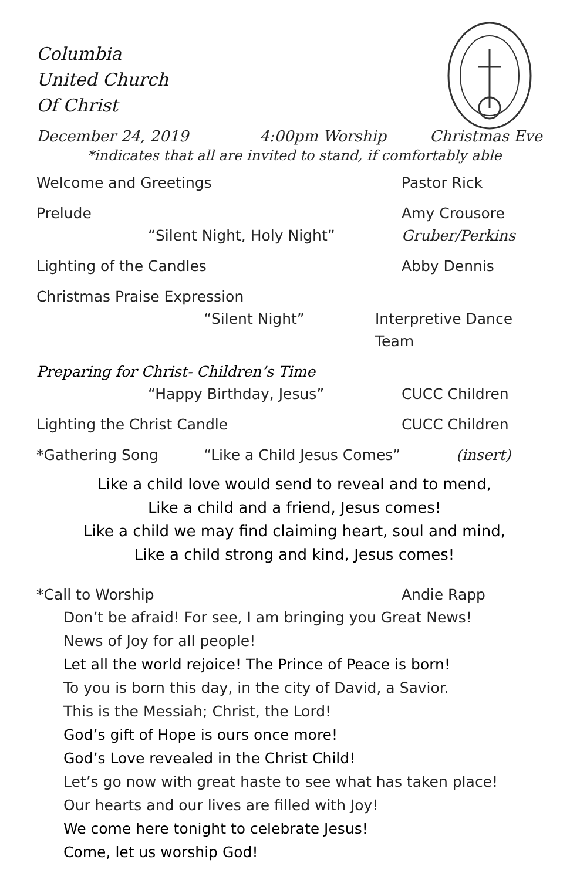Columbia
United Church
Of Christ
December 24, 2019 4:00pm Worship Christmas Eve
*indicates that all are invited to stand, if comfortably able
Welcome and Greetings Pastor Rick
Prelude Amy Crousore
“Silent Night, Holy Night” Gruber/Perkins
Lighting of the Candles Abby Dennis
Christmas Praise Expression
“Silent Night” Interpretive Dance Team
Preparing for Christ- Children’s Time
“Happy Birthday, Jesus” CUCC Children
Lighting the Christ Candle CUCC Children
*Gathering Song “Like a Child Jesus Comes” (insert)
Like a child love would send to reveal and to mend,
Like a child and a friend, Jesus comes!
Like a child we may find claiming heart, soul and mind,
Like a child strong and kind, Jesus comes!
*Call to Worship Andie Rapp
Don’t be afraid! For see, I am bringing you Great News!
News of Joy for all people!
Let all the world rejoice! The Prince of Peace is born!
To you is born this day, in the city of David, a Savior.
This is the Messiah; Christ, the Lord!
God’s gift of Hope is ours once more!
God’s Love revealed in the Christ Child!
Let’s go now with great haste to see what has taken place!
Our hearts and our lives are filled with Joy!
We come here tonight to celebrate Jesus!
Come, let us worship God!